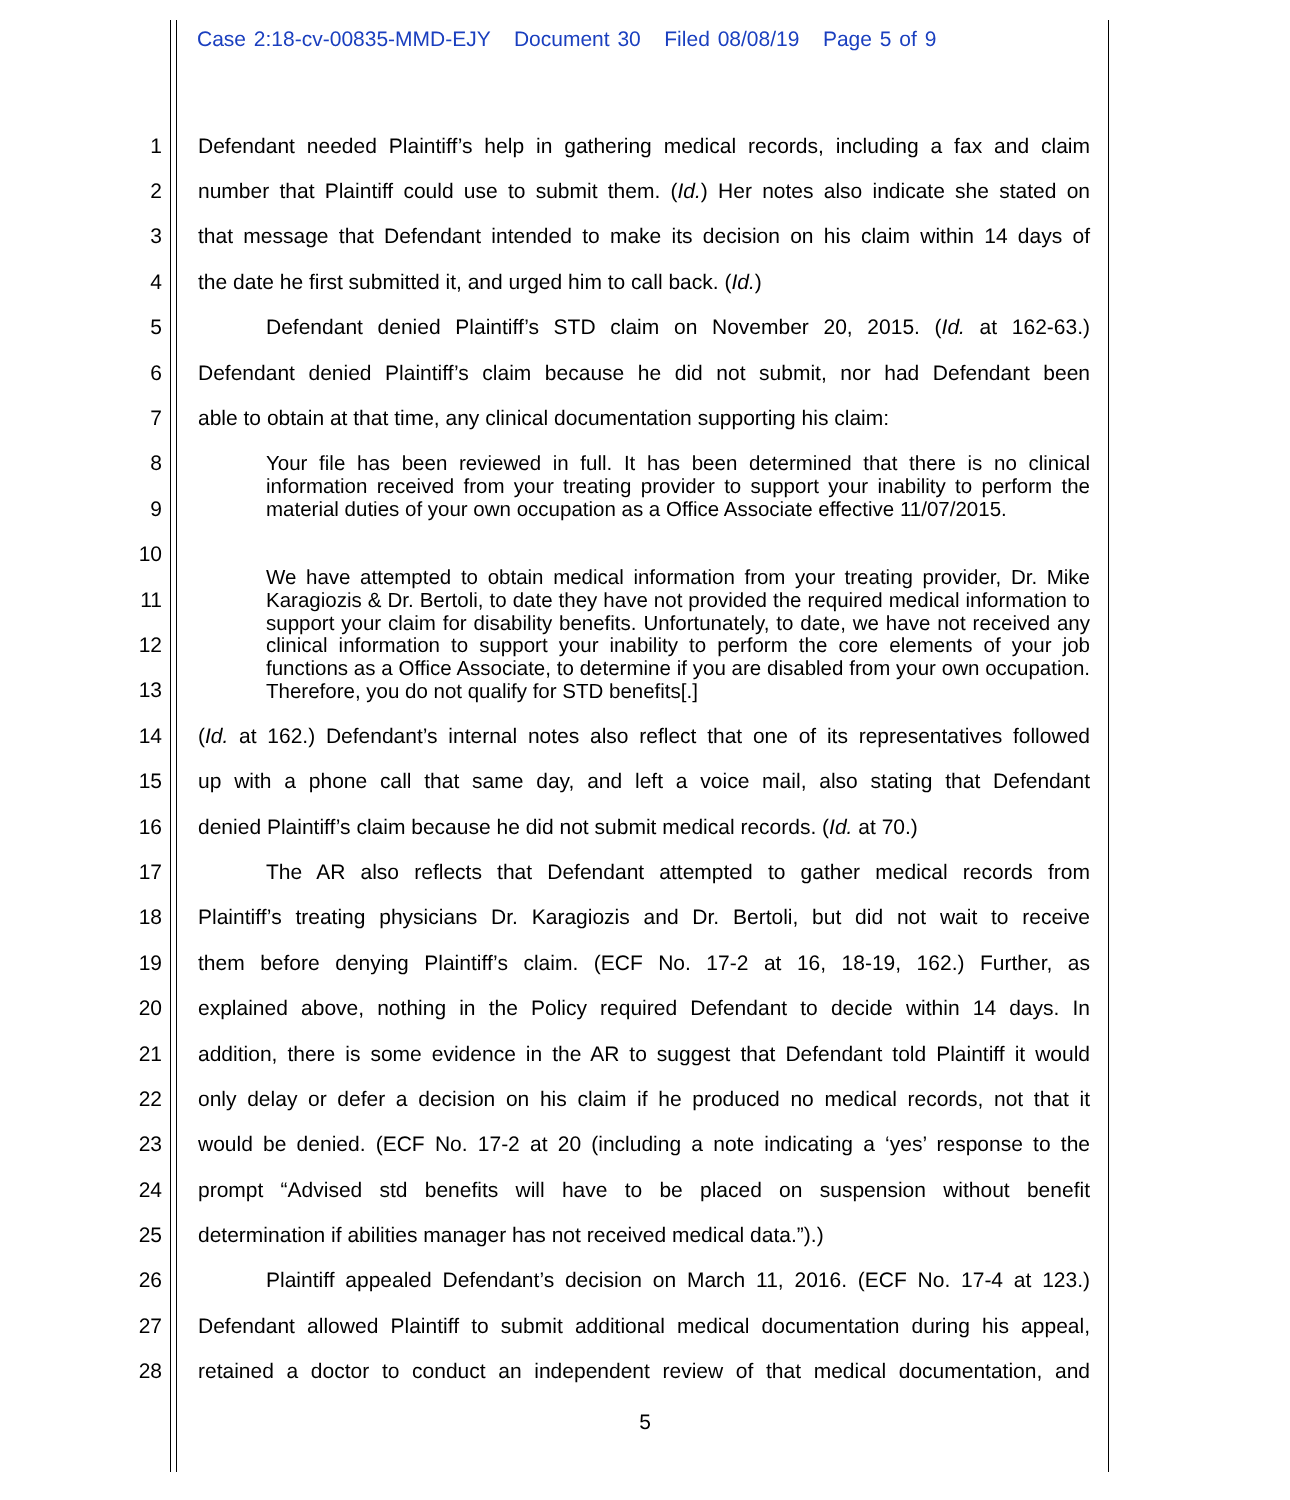Case 2:18-cv-00835-MMD-EJY Document 30 Filed 08/08/19 Page 5 of 9
1 Defendant needed Plaintiff’s help in gathering medical records, including a fax and claim
2 number that Plaintiff could use to submit them. (Id.) Her notes also indicate she stated on
3 that message that Defendant intended to make its decision on his claim within 14 days of
4 the date he first submitted it, and urged him to call back. (Id.)
5 Defendant denied Plaintiff’s STD claim on November 20, 2015. (Id. at 162-63.)
6 Defendant denied Plaintiff’s claim because he did not submit, nor had Defendant been
7 able to obtain at that time, any clinical documentation supporting his claim:
8
9
10
11
12
13
14 (Id. at 162.) Defendant’s internal notes also reflect that one of its representatives followed
15 up with a phone call that same day, and left a voice mail, also stating that Defendant
16 denied Plaintiff’s claim because he did not submit medical records. (Id. at 70.)
17 The AR also reflects that Defendant attempted to gather medical records from
18 Plaintiff’s treating physicians Dr. Karagiozis and Dr. Bertoli, but did not wait to receive
19 them before denying Plaintiff’s claim. (ECF No. 17-2 at 16, 18-19, 162.) Further, as
20 explained above, nothing in the Policy required Defendant to decide within 14 days. In
21 addition, there is some evidence in the AR to suggest that Defendant told Plaintiff it would
22 only delay or defer a decision on his claim if he produced no medical records, not that it
23 would be denied. (ECF No. 17-2 at 20 (including a note indicating a ‘yes’ response to the
24 prompt “Advised std benefits will have to be placed on suspension without benefit
25 determination if abilities manager has not received medical data.”).)
26 Plaintiff appealed Defendant’s decision on March 11, 2016. (ECF No. 17-4 at 123.)
27 Defendant allowed Plaintiff to submit additional medical documentation during his appeal,
28 retained a doctor to conduct an independent review of that medical documentation, and
Your file has been reviewed in full. It has been determined that there is no clinical information received from your treating provider to support your inability to perform the material duties of your own occupation as a Office Associate effective 11/07/2015.
We have attempted to obtain medical information from your treating provider, Dr. Mike Karagiozis & Dr. Bertoli, to date they have not provided the required medical information to support your claim for disability benefits. Unfortunately, to date, we have not received any clinical information to support your inability to perform the core elements of your job functions as a Office Associate, to determine if you are disabled from your own occupation. Therefore, you do not qualify for STD benefits[.]
5